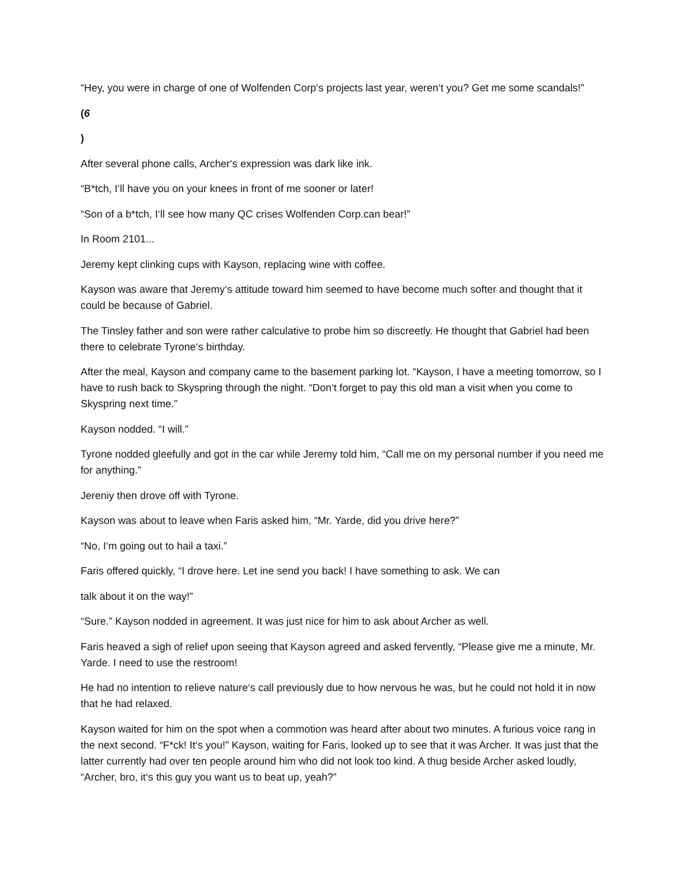“Hey, you were in charge of one of Wolfenden Corp‘s projects last year, weren‘t you? Get me some scandals!”
(6
)
After several phone calls, Archer‘s expression was dark like ink.
“B*tch, I‘ll have you on your knees in front of me sooner or later!
“Son of a b*tch, I‘ll see how many QC crises Wolfenden Corp.can bear!”
In Room 2101...
Jeremy kept clinking cups with Kayson, replacing wine with coffee.
Kayson was aware that Jeremy‘s attitude toward him seemed to have become much softer and thought that it could be because of Gabriel.
The Tinsley father and son were rather calculative to probe him so discreetly. He thought that Gabriel had been there to celebrate Tyrone‘s birthday.
After the meal, Kayson and company came to the basement parking lot. “Kayson, I have a meeting tomorrow, so I have to rush back to Skyspring through the night. “Don‘t forget to pay this old man a visit when you come to Skyspring next time.”
Kayson nodded. “I will.”
Tyrone nodded gleefully and got in the car while Jeremy told him, “Call me on my personal number if you need me for anything.”
Jereniy then drove off with Tyrone.
Kayson was about to leave when Faris asked him, “Mr. Yarde, did you drive here?”
“No, I‘m going out to hail a taxi.”
Faris offered quickly, “I drove here. Let ine send you back! I have something to ask. We can
talk about it on the way!”
“Sure.” Kayson nodded in agreement. It was just nice for him to ask about Archer as well.
Faris heaved a sigh of relief upon seeing that Kayson agreed and asked fervently, “Please give me a minute, Mr. Yarde. I need to use the restroom!
He had no intention to relieve nature‘s call previously due to how nervous he was, but he could not hold it in now that he had relaxed.
Kayson waited for him on the spot when a commotion was heard after about two minutes. A furious voice rang in the next second. “F*ck! It‘s you!” Kayson, waiting for Faris, looked up to see that it was Archer. It was just that the latter currently had over ten people around him who did not look too kind. A thug beside Archer asked loudly, “Archer, bro, it‘s this guy you want us to beat up, yeah?”